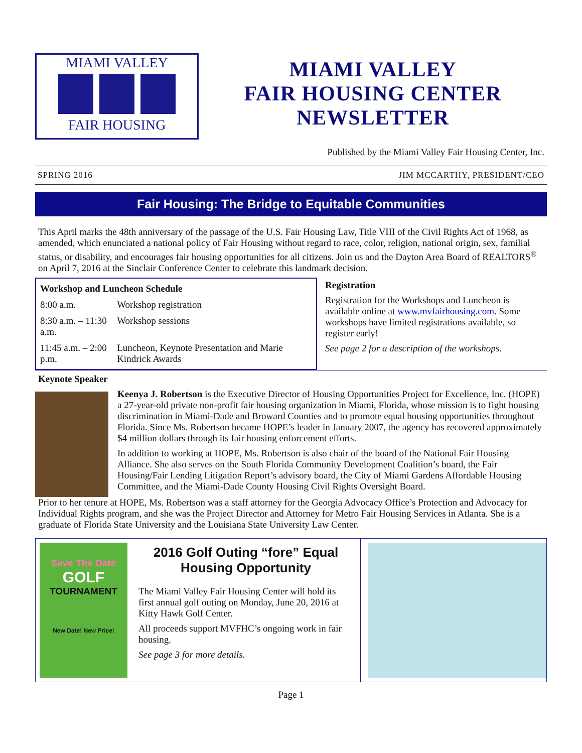MIAMI VALLEY
FAIR HOUSING
MIAMI VALLEY
FAIR HOUSING CENTER
NEWSLETTER
Published by the Miami Valley Fair Housing Center, Inc.
SPRING 2016 JIM MCCARTHY, PRESIDENT/CEO
Fair Housing: The Bridge to Equitable Communities
This April marks the 48th anniversary of the passage of the U.S. Fair Housing Law, Title VIII of the Civil Rights Act of 1968, as amended, which enunciated a national policy of Fair Housing without regard to race, color, religion, national origin, sex, familial status, or disability, and encourages fair housing opportunities for all citizens. Join us and the Dayton Area Board of REALTORS<sup>®</sup> on April 7, 2016 at the Sinclair Conference Center to celebrate this landmark decision.
| Workshop and Luncheon Schedule | |
| --- | --- |
| 8:00 a.m. | Workshop registration |
| 8:30 a.m. – 11:30 a.m. | Workshop sessions |
| 11:45 a.m. – 2:00 p.m. | Luncheon, Keynote Presentation and Marie Kindrick Awards |
Registration
Registration for the Workshops and Luncheon is available online at www.mvfairhousing.com. Some workshops have limited registrations available, so register early!
See page 2 for a description of the workshops.
Keynote Speaker
Keenya J. Robertson is the Executive Director of Housing Opportunities Project for Excellence, Inc. (HOPE) a 27-year-old private non-profit fair housing organization in Miami, Florida, whose mission is to fight housing discrimination in Miami-Dade and Broward Counties and to promote equal housing opportunities throughout Florida. Since Ms. Robertson became HOPE’s leader in January 2007, the agency has recovered approximately $4 million dollars through its fair housing enforcement efforts.
In addition to working at HOPE, Ms. Robertson is also chair of the board of the National Fair Housing Alliance. She also serves on the South Florida Community Development Coalition’s board, the Fair Housing/Fair Lending Litigation Report’s advisory board, the City of Miami Gardens Affordable Housing Committee, and the Miami-Dade County Housing Civil Rights Oversight Board.
Prior to her tenure at HOPE, Ms. Robertson was a staff attorney for the Georgia Advocacy Office’s Protection and Advocacy for Individual Rights program, and she was the Project Director and Attorney for Metro Fair Housing Services in Atlanta. She is a graduate of Florida State University and the Louisiana State University Law Center.
Save The Date
GOLF
TOURNAMENT
New Date! New Price!
2016 Golf Outing “fore” Equal Housing Opportunity
The Miami Valley Fair Housing Center will hold its first annual golf outing on Monday, June 20, 2016 at Kitty Hawk Golf Center.
All proceeds support MVFHC’s ongoing work in fair housing.
See page 3 for more details.
Page 1